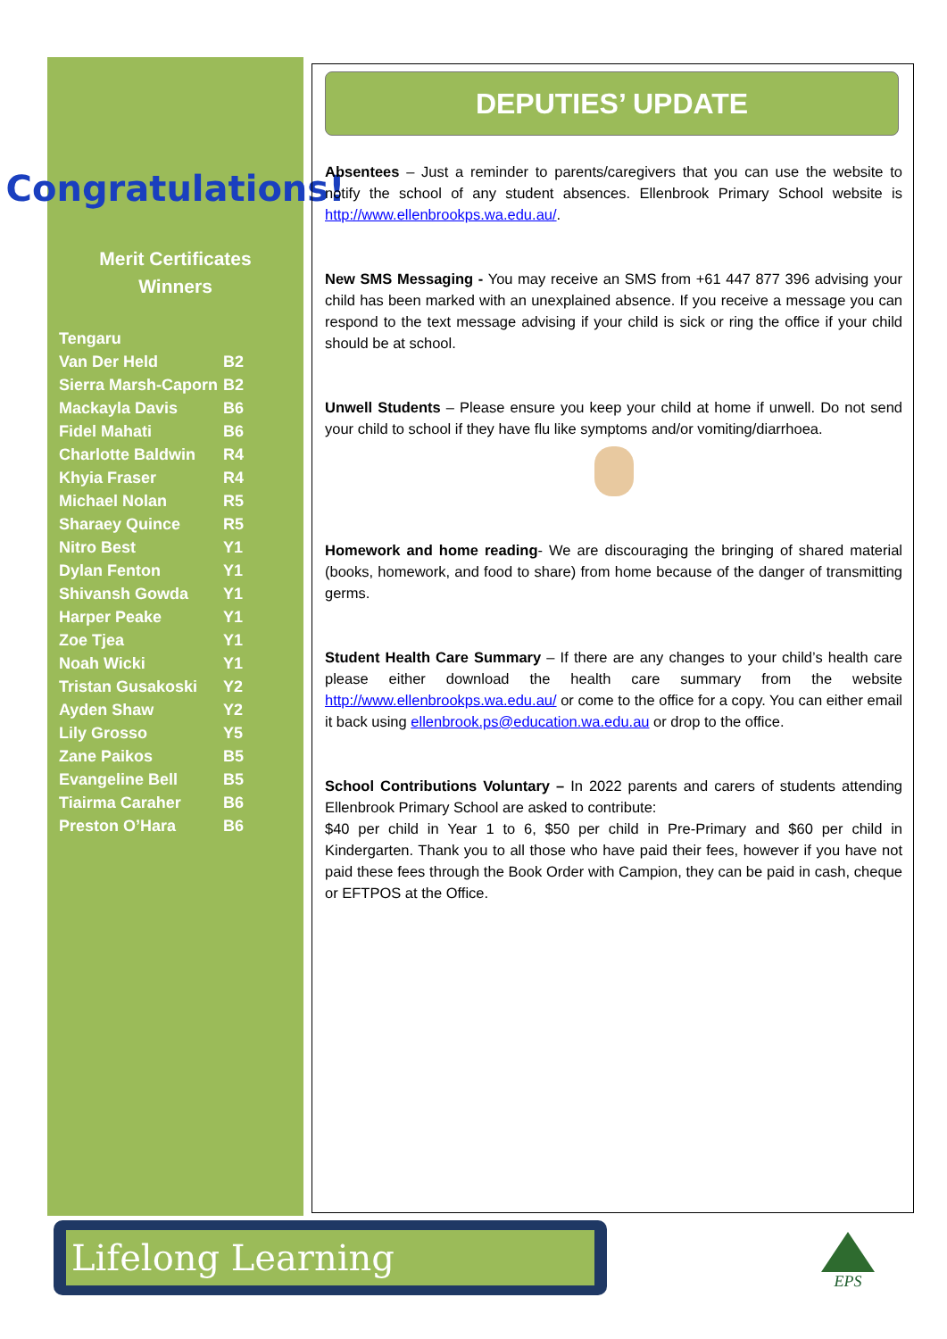Congratulations!
Merit Certificates
Winners
| Tengaru | |
| Van Der Held | B2 |
| Sierra Marsh-Caporn | B2 |
| Mackayla Davis | B6 |
| Fidel Mahati | B6 |
| Charlotte Baldwin | R4 |
| Khyia Fraser | R4 |
| Michael Nolan | R5 |
| Sharaey Quince | R5 |
| Nitro Best | Y1 |
| Dylan Fenton | Y1 |
| Shivansh Gowda | Y1 |
| Harper Peake | Y1 |
| Zoe Tjea | Y1 |
| Noah Wicki | Y1 |
| Tristan Gusakoski | Y2 |
| Ayden Shaw | Y2 |
| Lily Grosso | Y5 |
| Zane Paikos | B5 |
| Evangeline Bell | B5 |
| Tiairma Caraher | B6 |
| Preston O’Hara | B6 |
DEPUTIES’ UPDATE
Absentees – Just a reminder to parents/caregivers that you can use the website to notify the school of any student absences. Ellenbrook Primary School website is http://www.ellenbrookps.wa.edu.au/.
New SMS Messaging - You may receive an SMS from +61 447 877 396 advising your child has been marked with an unexplained absence. If you receive a message you can respond to the text message advising if your child is sick or ring the office if your child should be at school.
Unwell Students – Please ensure you keep your child at home if unwell. Do not send your child to school if they have flu like symptoms and/or vomiting/diarrhoea.
Homework and home reading- We are discouraging the bringing of shared material (books, homework, and food to share) from home because of the danger of transmitting germs.
Student Health Care Summary – If there are any changes to your child’s health care please either download the health care summary from the website http://www.ellenbrookps.wa.edu.au/ or come to the office for a copy. You can either email it back using ellenbrook.ps@education.wa.edu.au or drop to the office.
School Contributions Voluntary – In 2022 parents and carers of students attending Ellenbrook Primary School are asked to contribute:
$40 per child in Year 1 to 6, $50 per child in Pre-Primary and $60 per child in Kindergarten. Thank you to all those who have paid their fees, however if you have not paid these fees through the Book Order with Campion, they can be paid in cash, cheque or EFTPOS at the Office.
Lifelong Learning
EPS